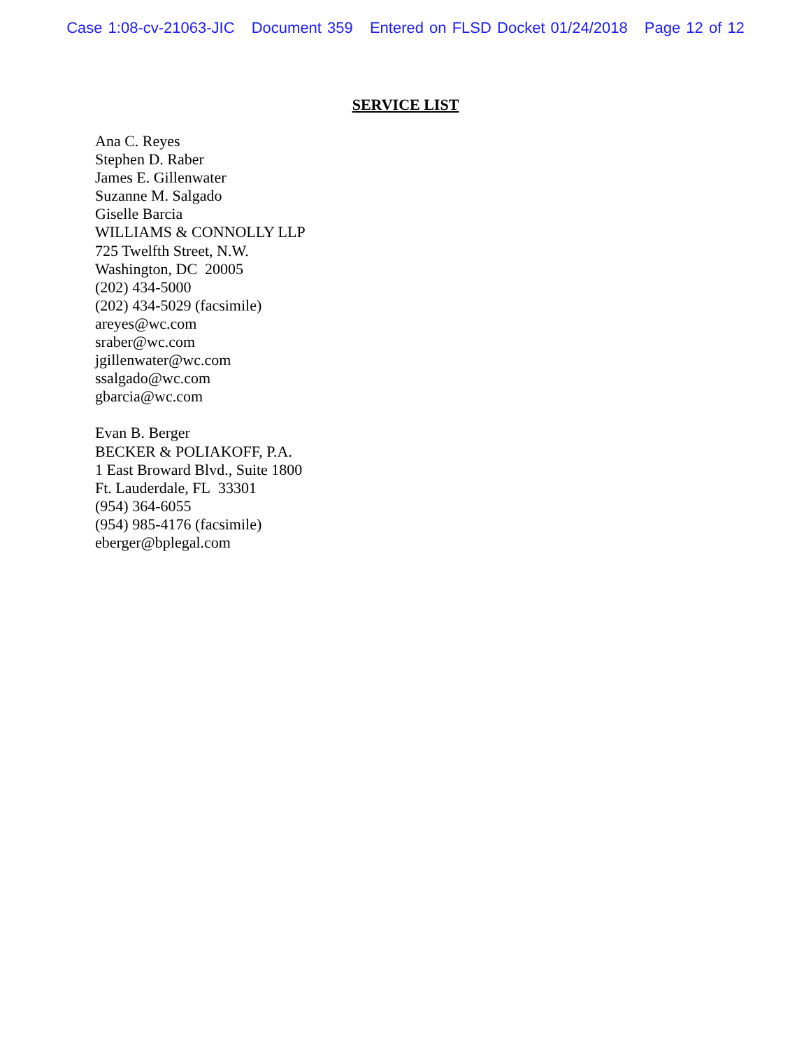Case 1:08-cv-21063-JIC Document 359 Entered on FLSD Docket 01/24/2018 Page 12 of 12
SERVICE LIST
Ana C. Reyes
Stephen D. Raber
James E. Gillenwater
Suzanne M. Salgado
Giselle Barcia
WILLIAMS & CONNOLLY LLP
725 Twelfth Street, N.W.
Washington, DC 20005
(202) 434-5000
(202) 434-5029 (facsimile)
areyes@wc.com
sraber@wc.com
jgillenwater@wc.com
ssalgado@wc.com
gbarcia@wc.com
Evan B. Berger
BECKER & POLIAKOFF, P.A.
1 East Broward Blvd., Suite 1800
Ft. Lauderdale, FL 33301
(954) 364-6055
(954) 985-4176 (facsimile)
eberger@bplegal.com